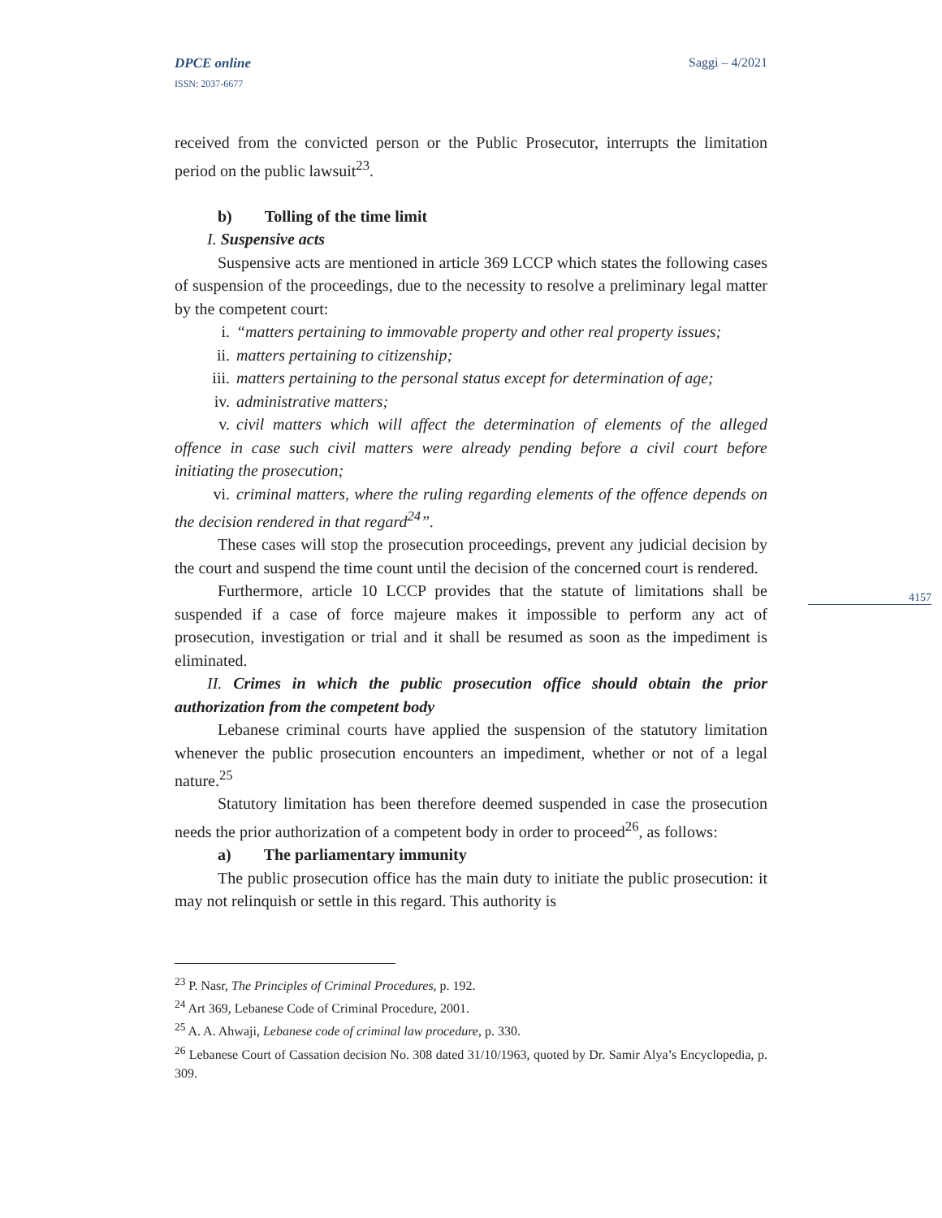4157
DPCE online Saggi – 4/2021
ISSN: 2037-6677
received from the convicted person or the Public Prosecutor, interrupts the limitation period on the public lawsuit<sup>23</sup>.
b) Tolling of the time limit
I. Suspensive acts
Suspensive acts are mentioned in article 369 LCCP which states the following cases of suspension of the proceedings, due to the necessity to resolve a preliminary legal matter by the competent court:
i. “matters pertaining to immovable property and other real property issues;
ii. matters pertaining to citizenship;
iii. matters pertaining to the personal status except for determination of age;
iv. administrative matters;
v. civil matters which will affect the determination of elements of the alleged offence in case such civil matters were already pending before a civil court before initiating the prosecution;
vi. criminal matters, where the ruling regarding elements of the offence depends on the decision rendered in that regard<sup>24</sup>”.
These cases will stop the prosecution proceedings, prevent any judicial decision by the court and suspend the time count until the decision of the concerned court is rendered.
Furthermore, article 10 LCCP provides that the statute of limitations shall be suspended if a case of force majeure makes it impossible to perform any act of prosecution, investigation or trial and it shall be resumed as soon as the impediment is eliminated.
II. Crimes in which the public prosecution office should obtain the prior authorization from the competent body
Lebanese criminal courts have applied the suspension of the statutory limitation whenever the public prosecution encounters an impediment, whether or not of a legal nature.<sup>25</sup>
Statutory limitation has been therefore deemed suspended in case the prosecution needs the prior authorization of a competent body in order to proceed<sup>26</sup>, as follows:
a) The parliamentary immunity
The public prosecution office has the main duty to initiate the public prosecution: it may not relinquish or settle in this regard. This authority is
<sup>23</sup> P. Nasr, The Principles of Criminal Procedures, p. 192.
<sup>24</sup> Art 369, Lebanese Code of Criminal Procedure, 2001.
<sup>25</sup> A. A. Ahwaji, Lebanese code of criminal law procedure, p. 330.
<sup>26</sup> Lebanese Court of Cassation decision No. 308 dated 31/10/1963, quoted by Dr. Samir Alya’s Encyclopedia, p. 309.